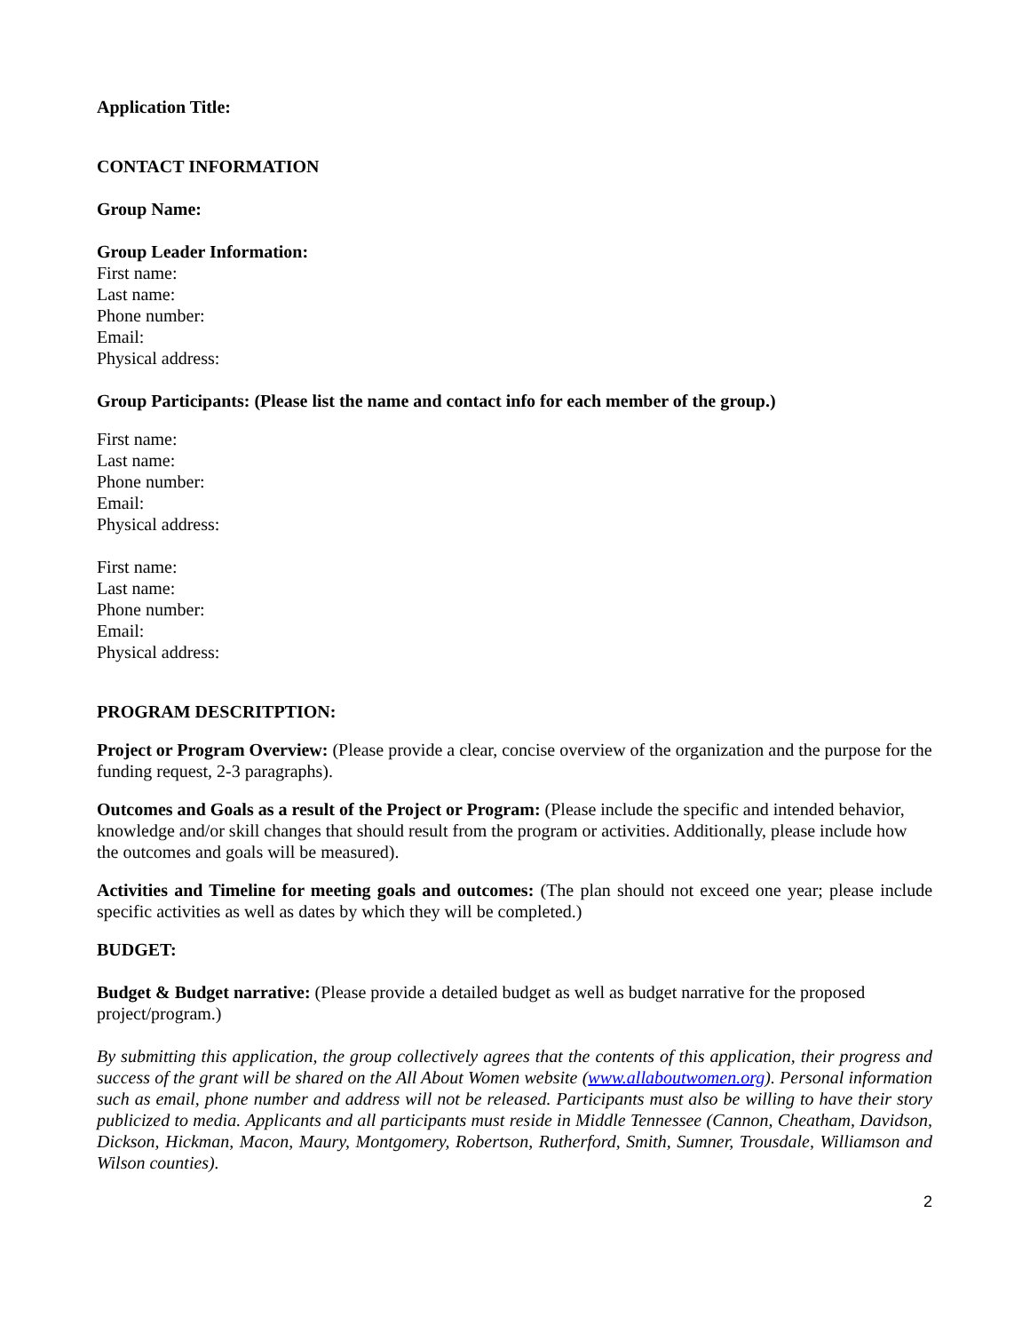Application Title:
CONTACT INFORMATION
Group Name:
Group Leader Information:
First name:
Last name:
Phone number:
Email:
Physical address:
Group Participants: (Please list the name and contact info for each member of the group.)
First name:
Last name:
Phone number:
Email:
Physical address:
First name:
Last name:
Phone number:
Email:
Physical address:
PROGRAM DESCRITPTION:
Project or Program Overview: (Please provide a clear, concise overview of the organization and the purpose for the funding request, 2-3 paragraphs).
Outcomes and Goals as a result of the Project or Program: (Please include the specific and intended behavior, knowledge and/or skill changes that should result from the program or activities. Additionally, please include how the outcomes and goals will be measured).
Activities and Timeline for meeting goals and outcomes: (The plan should not exceed one year; please include specific activities as well as dates by which they will be completed.)
BUDGET:
Budget & Budget narrative: (Please provide a detailed budget as well as budget narrative for the proposed project/program.)
By submitting this application, the group collectively agrees that the contents of this application, their progress and success of the grant will be shared on the All About Women website (www.allaboutwomen.org). Personal information such as email, phone number and address will not be released. Participants must also be willing to have their story publicized to media. Applicants and all participants must reside in Middle Tennessee (Cannon, Cheatham, Davidson, Dickson, Hickman, Macon, Maury, Montgomery, Robertson, Rutherford, Smith, Sumner, Trousdale, Williamson and Wilson counties).
2